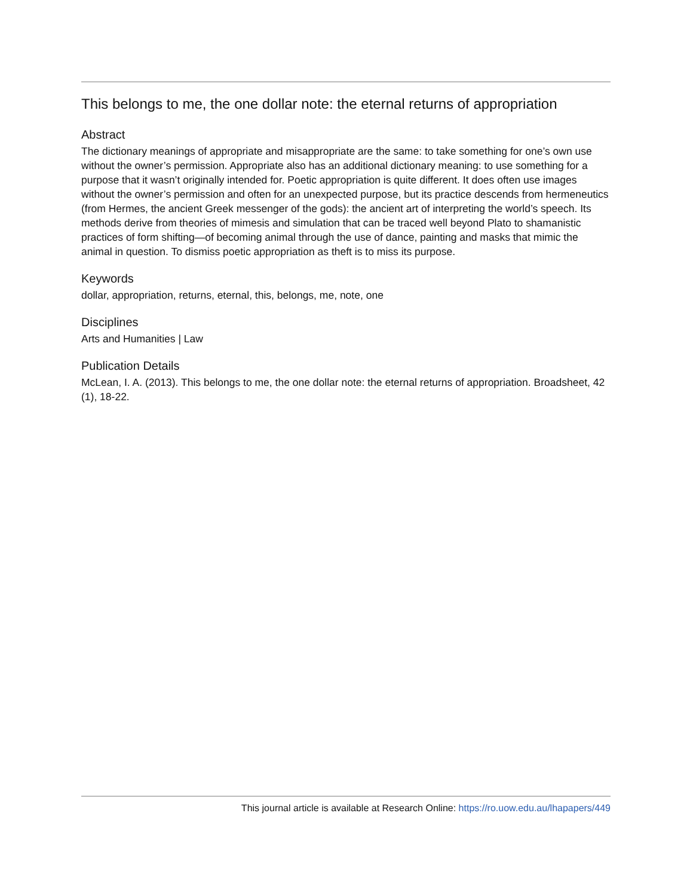This belongs to me, the one dollar note: the eternal returns of appropriation
Abstract
The dictionary meanings of appropriate and misappropriate are the same: to take something for one’s own use without the owner’s permission. Appropriate also has an additional dictionary meaning: to use something for a purpose that it wasn’t originally intended for. Poetic appropriation is quite different. It does often use images without the owner’s permission and often for an unexpected purpose, but its practice descends from hermeneutics (from Hermes, the ancient Greek messenger of the gods): the ancient art of interpreting the world’s speech. Its methods derive from theories of mimesis and simulation that can be traced well beyond Plato to shamanistic practices of form shifting—of becoming animal through the use of dance, painting and masks that mimic the animal in question. To dismiss poetic appropriation as theft is to miss its purpose.
Keywords
dollar, appropriation, returns, eternal, this, belongs, me, note, one
Disciplines
Arts and Humanities | Law
Publication Details
McLean, I. A. (2013). This belongs to me, the one dollar note: the eternal returns of appropriation. Broadsheet, 42 (1), 18-22.
This journal article is available at Research Online: https://ro.uow.edu.au/lhapapers/449